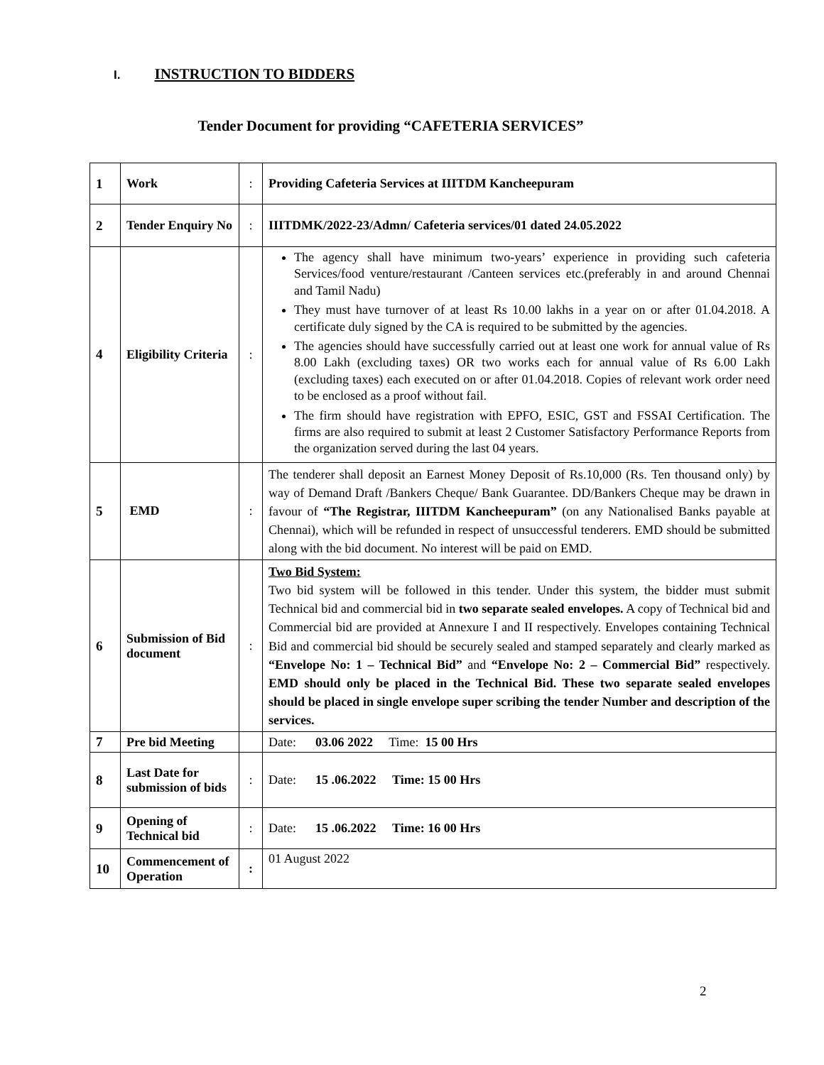I. INSTRUCTION TO BIDDERS
Tender Document for providing “CAFETERIA SERVICES”
| 1 | Work | : | Providing Cafeteria Services at IIITDM Kancheepuram |
| 2 | Tender Enquiry No | : | IIITDMK/2022-23/Admn/ Cafeteria services/01 dated 24.05.2022 |
| 4 | Eligibility Criteria | : | The agency shall have minimum two-years’ experience in providing such cafeteria Services/food venture/restaurant /Canteen services etc.(preferably in and around Chennai and Tamil Nadu) They must have turnover of at least Rs 10.00 lakhs in a year on or after 01.04.2018. A certificate duly signed by the CA is required to be submitted by the agencies. The agencies should have successfully carried out at least one work for annual value of Rs 8.00 Lakh (excluding taxes) OR two works each for annual value of Rs 6.00 Lakh (excluding taxes) each executed on or after 01.04.2018. Copies of relevant work order need to be enclosed as a proof without fail. The firm should have registration with EPFO, ESIC, GST and FSSAI Certification. The firms are also required to submit at least 2 Customer Satisfactory Performance Reports from the organization served during the last 04 years. |
| 5 | EMD | : | The tenderer shall deposit an Earnest Money Deposit of Rs.10,000 (Rs. Ten thousand only) by way of Demand Draft /Bankers Cheque/ Bank Guarantee. DD/Bankers Cheque may be drawn in favour of “The Registrar, IIITDM Kancheepuram” (on any Nationalised Banks payable at Chennai), which will be refunded in respect of unsuccessful tenderers. EMD should be submitted along with the bid document. No interest will be paid on EMD. |
| 6 | Submission of Bid document | : | Two Bid System: Two bid system will be followed in this tender. Under this system, the bidder must submit Technical bid and commercial bid in two separate sealed envelopes. A copy of Technical bid and Commercial bid are provided at Annexure I and II respectively. Envelopes containing Technical Bid and commercial bid should be securely sealed and stamped separately and clearly marked as “Envelope No: 1 – Technical Bid” and “Envelope No: 2 – Commercial Bid” respectively. EMD should only be placed in the Technical Bid. These two separate sealed envelopes should be placed in single envelope super scribing the tender Number and description of the services. |
| 7 | Pre bid Meeting | | Date: 03.06 2022 Time: 15 00 Hrs |
| 8 | Last Date for submission of bids | : | Date: 15 .06.2022 Time: 15 00 Hrs |
| 9 | Opening of Technical bid | : | Date: 15 .06.2022 Time: 16 00 Hrs |
| 10 | Commencement of Operation | : | 01 August 2022 |
2